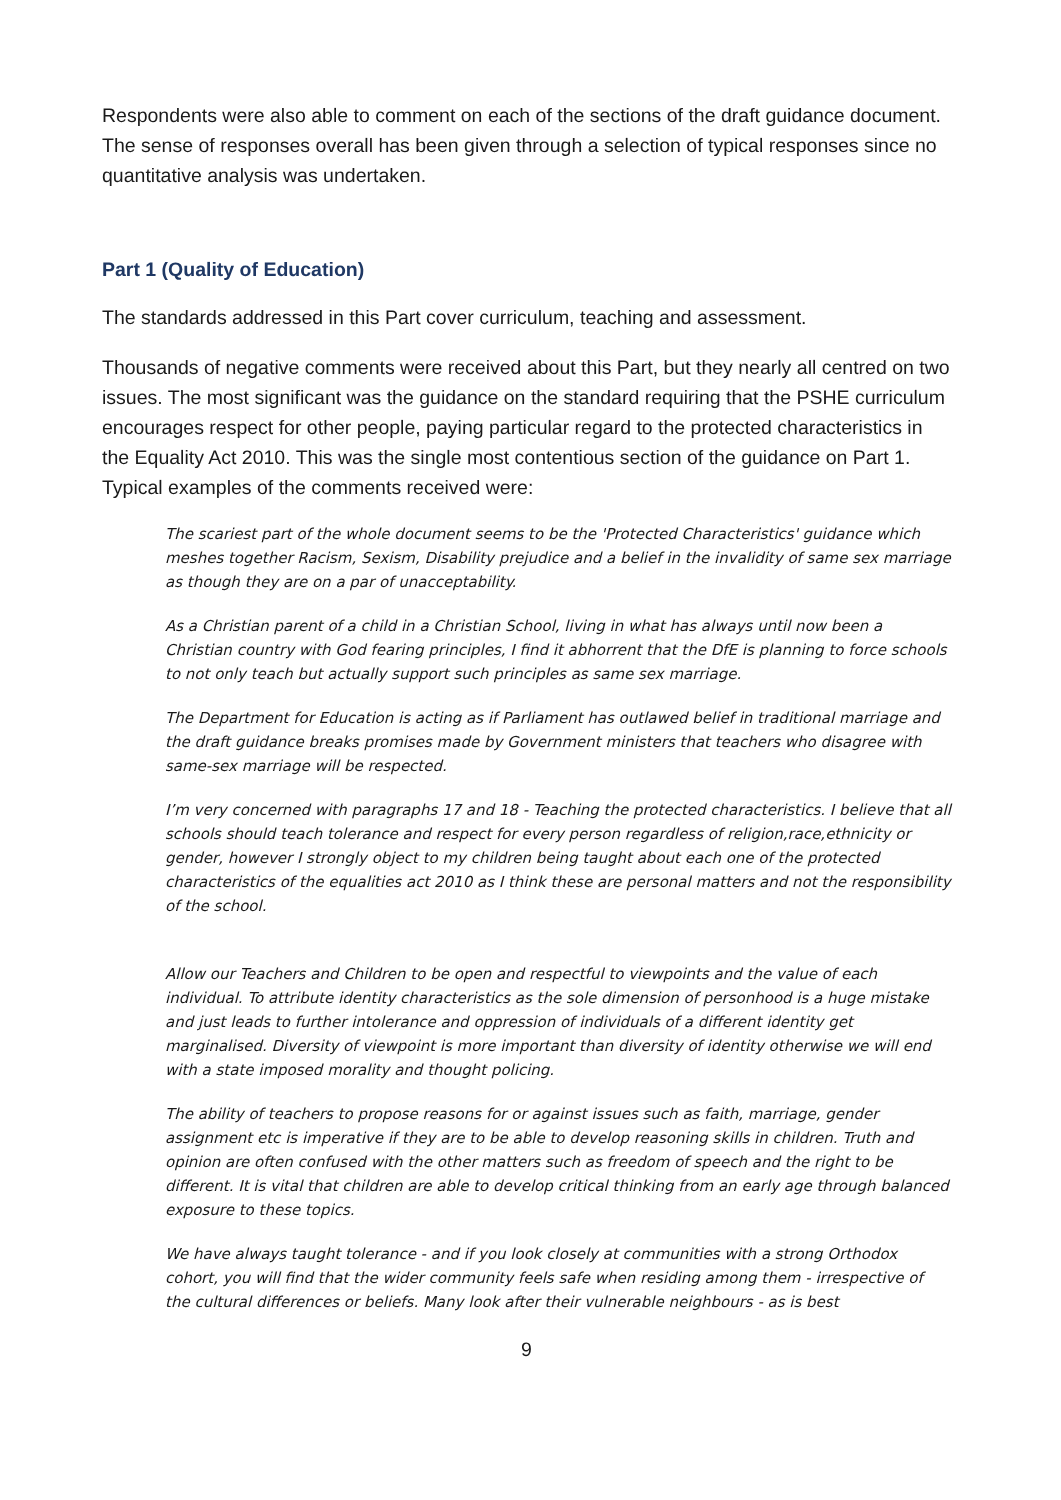Respondents were also able to comment on each of the sections of the draft guidance document. The sense of responses overall has been given through a selection of typical responses since no quantitative analysis was undertaken.
Part 1 (Quality of Education)
The standards addressed in this Part cover curriculum, teaching and assessment.
Thousands of negative comments were received about this Part, but they nearly all centred on two issues. The most significant was the guidance on the standard requiring that the PSHE curriculum encourages respect for other people, paying particular regard to the protected characteristics in the Equality Act 2010. This was the single most contentious section of the guidance on Part 1. Typical examples of the comments received were:
The scariest part of the whole document seems to be the 'Protected Characteristics' guidance which meshes together Racism, Sexism, Disability prejudice and a belief in the invalidity of same sex marriage as though they are on a par of unacceptability.
As a Christian parent of a child in a Christian School, living in what has always until now been a Christian country with God fearing principles, I find it abhorrent that the DfE is planning to force schools to not only teach but actually support such principles as same sex marriage.
The Department for Education is acting as if Parliament has outlawed belief in traditional marriage and the draft guidance breaks promises made by Government ministers that teachers who disagree with same-sex marriage will be respected.
I’m very concerned with paragraphs 17 and 18 - Teaching the protected characteristics. I believe that all schools should teach tolerance and respect for every person regardless of religion,race,ethnicity or gender, however I strongly object to my children being taught about each one of the protected characteristics of the equalities act 2010 as I think these are personal matters and not the responsibility of the school.
Allow our Teachers and Children to be open and respectful to viewpoints and the value of each individual. To attribute identity characteristics as the sole dimension of personhood is a huge mistake and just leads to further intolerance and oppression of individuals of a different identity get marginalised. Diversity of viewpoint is more important than diversity of identity otherwise we will end with a state imposed morality and thought policing.
The ability of teachers to propose reasons for or against issues such as faith, marriage, gender assignment etc is imperative if they are to be able to develop reasoning skills in children. Truth and opinion are often confused with the other matters such as freedom of speech and the right to be different. It is vital that children are able to develop critical thinking from an early age through balanced exposure to these topics.
We have always taught tolerance - and if you look closely at communities with a strong Orthodox cohort, you will find that the wider community feels safe when residing among them - irrespective of the cultural differences or beliefs. Many look after their vulnerable neighbours - as is best
9